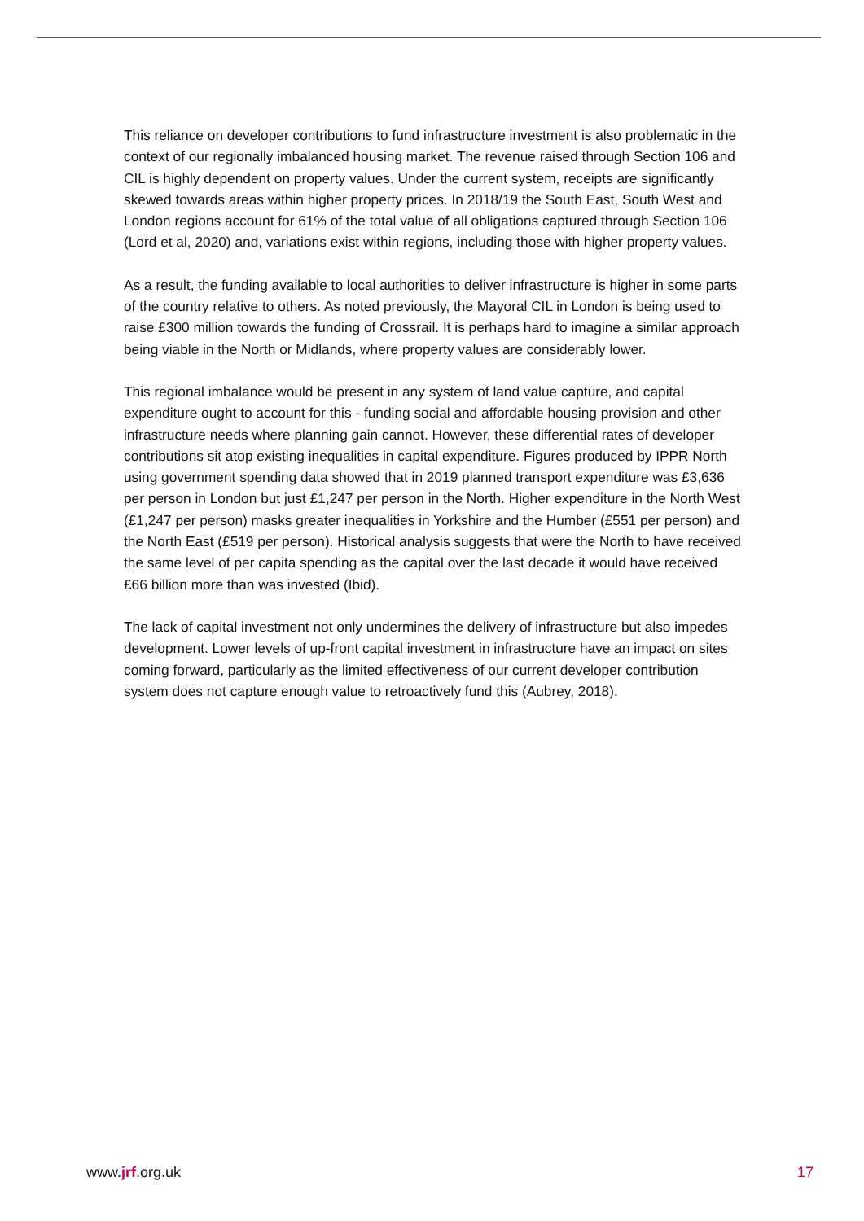This reliance on developer contributions to fund infrastructure investment is also problematic in the context of our regionally imbalanced housing market. The revenue raised through Section 106 and CIL is highly dependent on property values. Under the current system, receipts are significantly skewed towards areas within higher property prices. In 2018/19 the South East, South West and London regions account for 61% of the total value of all obligations captured through Section 106 (Lord et al, 2020) and, variations exist within regions, including those with higher property values.
As a result, the funding available to local authorities to deliver infrastructure is higher in some parts of the country relative to others. As noted previously, the Mayoral CIL in London is being used to raise £300 million towards the funding of Crossrail. It is perhaps hard to imagine a similar approach being viable in the North or Midlands, where property values are considerably lower.
This regional imbalance would be present in any system of land value capture, and capital expenditure ought to account for this - funding social and affordable housing provision and other infrastructure needs where planning gain cannot. However, these differential rates of developer contributions sit atop existing inequalities in capital expenditure. Figures produced by IPPR North using government spending data showed that in 2019 planned transport expenditure was £3,636 per person in London but just £1,247 per person in the North. Higher expenditure in the North West (£1,247 per person) masks greater inequalities in Yorkshire and the Humber (£551 per person) and the North East (£519 per person). Historical analysis suggests that were the North to have received the same level of per capita spending as the capital over the last decade it would have received £66 billion more than was invested (Ibid).
The lack of capital investment not only undermines the delivery of infrastructure but also impedes development. Lower levels of up-front capital investment in infrastructure have an impact on sites coming forward, particularly as the limited effectiveness of our current developer contribution system does not capture enough value to retroactively fund this (Aubrey, 2018).
www.jrf.org.uk 17